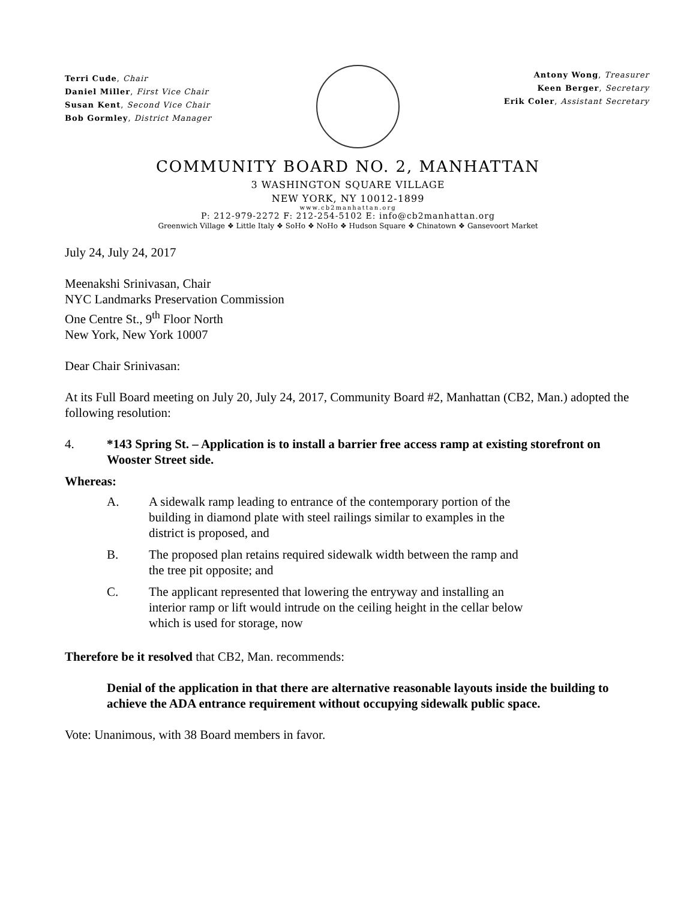Terri Cude, Chair
Daniel Miller, First Vice Chair
Susan Kent, Second Vice Chair
Bob Gormley, District Manager
Antony Wong, Treasurer
Keen Berger, Secretary
Erik Coler, Assistant Secretary
COMMUNITY BOARD NO. 2, MANHATTAN
3 WASHINGTON SQUARE VILLAGE
NEW YORK, NY 10012-1899
www.cb2manhattan.org
P: 212-979-2272 F: 212-254-5102 E: info@cb2manhattan.org
Greenwich Village ❖ Little Italy ❖ SoHo ❖ NoHo ❖ Hudson Square ❖ Chinatown ❖ Gansevoort Market
July 24, July 24, 2017
Meenakshi Srinivasan, Chair
NYC Landmarks Preservation Commission
One Centre St., 9<sup>th</sup> Floor North
New York, New York 10007
Dear Chair Srinivasan:
At its Full Board meeting on July 20, July 24, 2017, Community Board #2, Manhattan (CB2, Man.) adopted the following resolution:
4. *143 Spring St. – Application is to install a barrier free access ramp at existing storefront on Wooster Street side.
Whereas:
A. A sidewalk ramp leading to entrance of the contemporary portion of the building in diamond plate with steel railings similar to examples in the district is proposed, and
B. The proposed plan retains required sidewalk width between the ramp and the tree pit opposite; and
C. The applicant represented that lowering the entryway and installing an interior ramp or lift would intrude on the ceiling height in the cellar below which is used for storage, now
Therefore be it resolved that CB2, Man. recommends:
Denial of the application in that there are alternative reasonable layouts inside the building to achieve the ADA entrance requirement without occupying sidewalk public space.
Vote: Unanimous, with 38 Board members in favor.